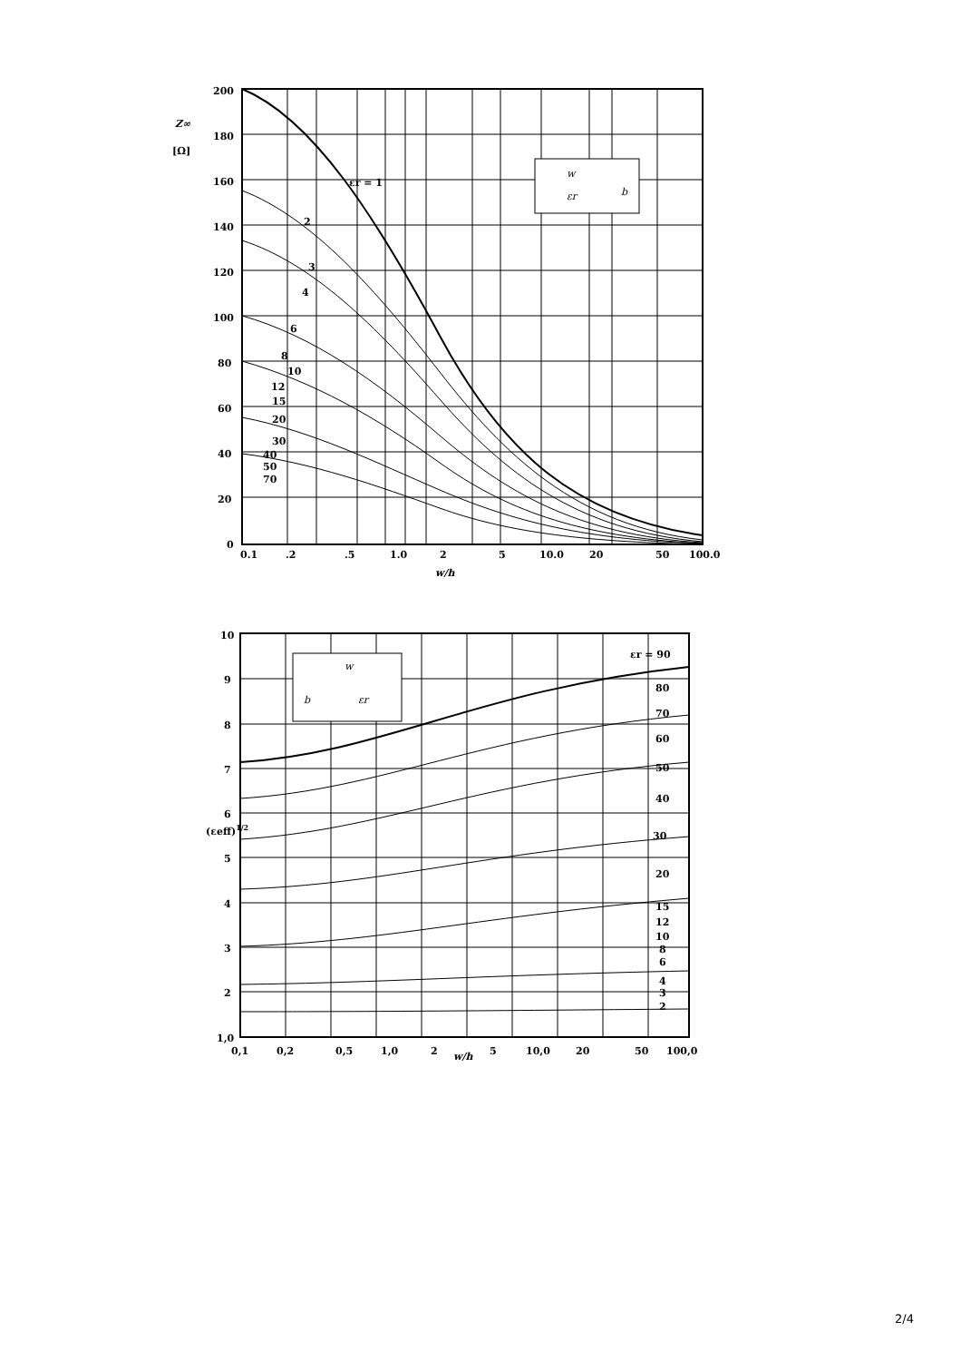200
180
160
140
120
100
80
60
40
20
0
Z∞
[Ω]
εr = 1
2
3
4
6
8
10
12
15
20
30
40
50
70
0.1
.2
.5
1.0
2
5
10.0
20
50
100.0
w/h
w
εr
b
10
9
8
7
6
5
4
3
2
1,0
(εeff)1/2
εr = 90
80
70
60
50
40
30
20
15
12
10
8
6
4
3
2
0,1
0,2
0,5
1,0
2
w/h
5
10,0
20
50
100,0
w
b
εr
2/4